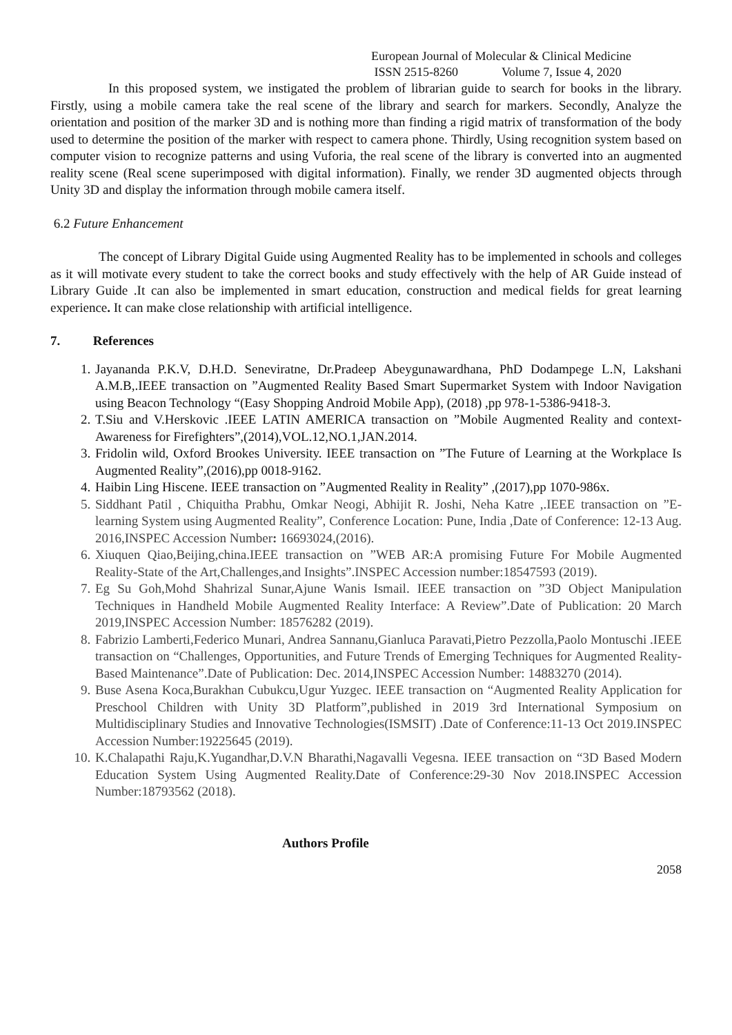European Journal of Molecular & Clinical Medicine
ISSN 2515-8260 Volume 7, Issue 4, 2020
In this proposed system, we instigated the problem of librarian guide to search for books in the library. Firstly, using a mobile camera take the real scene of the library and search for markers. Secondly, Analyze the orientation and position of the marker 3D and is nothing more than finding a rigid matrix of transformation of the body used to determine the position of the marker with respect to camera phone. Thirdly, Using recognition system based on computer vision to recognize patterns and using Vuforia, the real scene of the library is converted into an augmented reality scene (Real scene superimposed with digital information). Finally, we render 3D augmented objects through Unity 3D and display the information through mobile camera itself.
6.2 Future Enhancement
The concept of Library Digital Guide using Augmented Reality has to be implemented in schools and colleges as it will motivate every student to take the correct books and study effectively with the help of AR Guide instead of Library Guide .It can also be implemented in smart education, construction and medical fields for great learning experience. It can make close relationship with artificial intelligence.
7. References
1. Jayananda P.K.V, D.H.D. Seneviratne, Dr.Pradeep Abeygunawardhana, PhD Dodampege L.N, Lakshani A.M.B,.IEEE transaction on ”Augmented Reality Based Smart Supermarket System with Indoor Navigation using Beacon Technology “(Easy Shopping Android Mobile App), (2018) ,pp 978-1-5386-9418-3.
2. T.Siu and V.Herskovic .IEEE LATIN AMERICA transaction on ”Mobile Augmented Reality and context-Awareness for Firefighters”,(2014),VOL.12,NO.1,JAN.2014.
3. Fridolin wild, Oxford Brookes University. IEEE transaction on ”The Future of Learning at the Workplace Is Augmented Reality”,(2016),pp 0018-9162.
4. Haibin Ling Hiscene. IEEE transaction on ”Augmented Reality in Reality” ,(2017),pp 1070-986x.
5. Siddhant Patil , Chiquitha Prabhu, Omkar Neogi, Abhijit R. Joshi, Neha Katre ,.IEEE transaction on ”E-learning System using Augmented Reality”, Conference Location: Pune, India ,Date of Conference: 12-13 Aug. 2016,INSPEC Accession Number: 16693024,(2016).
6. Xiuquen Qiao,Beijing,china.IEEE transaction on ”WEB AR:A promising Future For Mobile Augmented Reality-State of the Art,Challenges,and Insights”.INSPEC Accession number:18547593 (2019).
7. Eg Su Goh,Mohd Shahrizal Sunar,Ajune Wanis Ismail. IEEE transaction on ”3D Object Manipulation Techniques in Handheld Mobile Augmented Reality Interface: A Review”.Date of Publication: 20 March 2019,INSPEC Accession Number: 18576282 (2019).
8. Fabrizio Lamberti,Federico Munari, Andrea Sannanu,Gianluca Paravati,Pietro Pezzolla,Paolo Montuschi .IEEE transaction on “Challenges, Opportunities, and Future Trends of Emerging Techniques for Augmented Reality-Based Maintenance”.Date of Publication: Dec. 2014,INSPEC Accession Number: 14883270 (2014).
9. Buse Asena Koca,Burakhan Cubukcu,Ugur Yuzgec. IEEE transaction on “Augmented Reality Application for Preschool Children with Unity 3D Platform”,published in 2019 3rd International Symposium on Multidisciplinary Studies and Innovative Technologies(ISMSIT) .Date of Conference:11-13 Oct 2019.INSPEC Accession Number:19225645 (2019).
10. K.Chalapathi Raju,K.Yugandhar,D.V.N Bharathi,Nagavalli Vegesna. IEEE transaction on “3D Based Modern Education System Using Augmented Reality.Date of Conference:29-30 Nov 2018.INSPEC Accession Number:18793562 (2018).
Authors Profile
2058